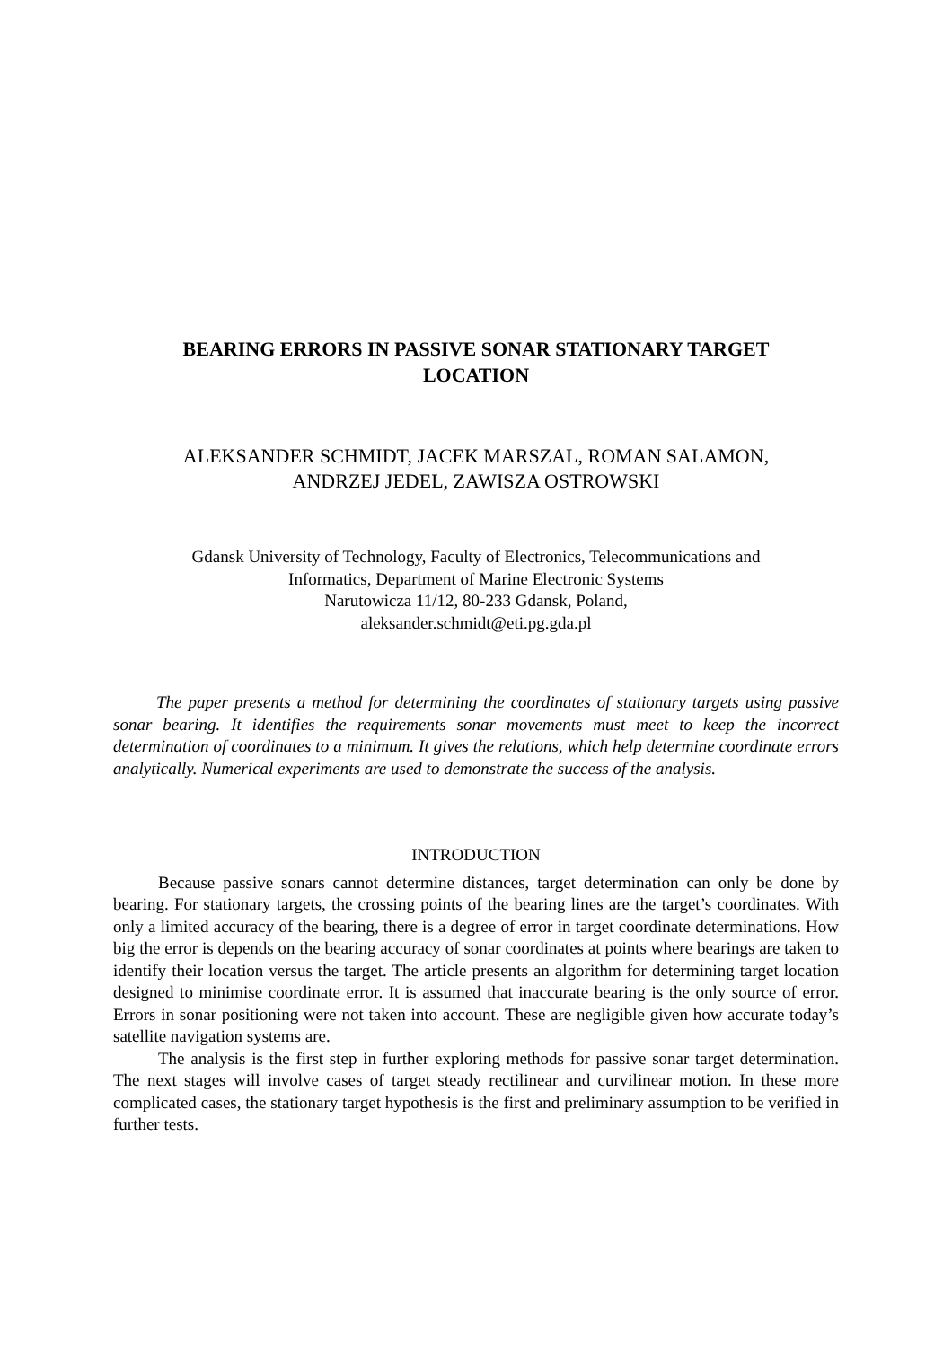BEARING ERRORS IN PASSIVE SONAR STATIONARY TARGET
LOCATION
ALEKSANDER SCHMIDT, JACEK MARSZAL, ROMAN SALAMON,
ANDRZEJ JEDEL, ZAWISZA OSTROWSKI
Gdansk University of Technology, Faculty of Electronics, Telecommunications and
Informatics, Department of Marine Electronic Systems
Narutowicza 11/12, 80-233 Gdansk, Poland,
aleksander.schmidt@eti.pg.gda.pl
The paper presents a method for determining the coordinates of stationary targets using passive sonar bearing. It identifies the requirements sonar movements must meet to keep the incorrect determination of coordinates to a minimum. It gives the relations, which help determine coordinate errors analytically. Numerical experiments are used to demonstrate the success of the analysis.
INTRODUCTION
Because passive sonars cannot determine distances, target determination can only be done by bearing. For stationary targets, the crossing points of the bearing lines are the target’s coordinates. With only a limited accuracy of the bearing, there is a degree of error in target coordinate determinations. How big the error is depends on the bearing accuracy of sonar coordinates at points where bearings are taken to identify their location versus the target. The article presents an algorithm for determining target location designed to minimise coordinate error. It is assumed that inaccurate bearing is the only source of error. Errors in sonar positioning were not taken into account. These are negligible given how accurate today’s satellite navigation systems are.
The analysis is the first step in further exploring methods for passive sonar target determination. The next stages will involve cases of target steady rectilinear and curvilinear motion. In these more complicated cases, the stationary target hypothesis is the first and preliminary assumption to be verified in further tests.